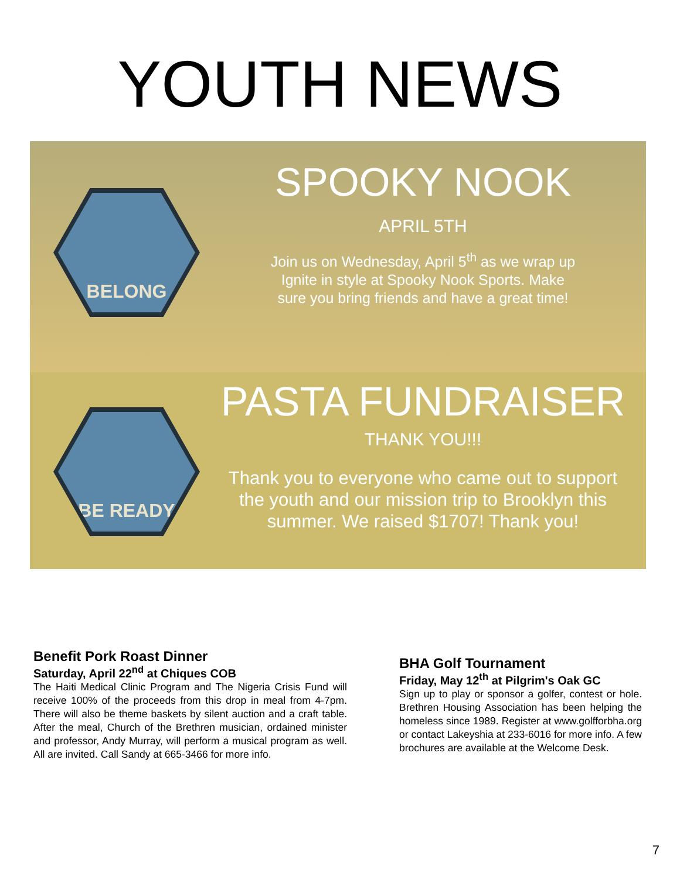YOUTH NEWS
BELONG
SPOOKY NOOK
APRIL 5TH
Join us on Wednesday, April 5<sup>th</sup> as we wrap up
Ignite in style at Spooky Nook Sports. Make
sure you bring friends and have a great time!
BE READY
PASTA FUNDRAISER
THANK YOU!!!
Thank you to everyone who came out to support
the youth and our mission trip to Brooklyn this
summer. We raised $1707! Thank you!
Benefit Pork Roast Dinner
Saturday, April 22<sup>nd</sup> at Chiques COB
The Haiti Medical Clinic Program and The Nigeria Crisis Fund will receive 100% of the proceeds from this drop in meal from 4-7pm. There will also be theme baskets by silent auction and a craft table. After the meal, Church of the Brethren musician, ordained minister and professor, Andy Murray, will perform a musical program as well. All are invited. Call Sandy at 665-3466 for more info.
BHA Golf Tournament
Friday, May 12<sup>th</sup> at Pilgrim's Oak GC
Sign up to play or sponsor a golfer, contest or hole. Brethren Housing Association has been helping the homeless since 1989. Register at www.golfforbha.org or contact Lakeyshia at 233-6016 for more info. A few brochures are available at the Welcome Desk.
7